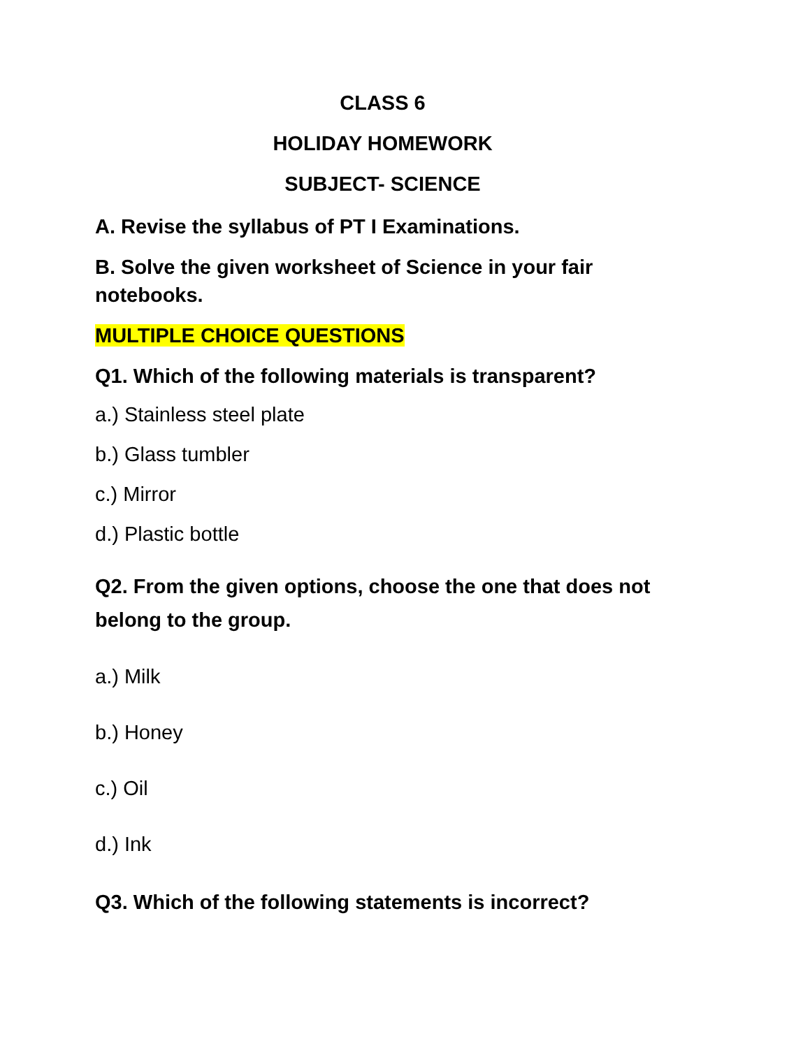CLASS 6
HOLIDAY HOMEWORK
SUBJECT- SCIENCE
A. Revise the syllabus of PT I Examinations.
B. Solve the given worksheet of Science in your fair notebooks.
MULTIPLE CHOICE QUESTIONS
Q1. Which of the following materials is transparent?
a.) Stainless steel plate
b.) Glass tumbler
c.) Mirror
d.) Plastic bottle
Q2. From the given options, choose the one that does not belong to the group.
a.) Milk
b.) Honey
c.) Oil
d.) Ink
Q3. Which of the following statements is incorrect?